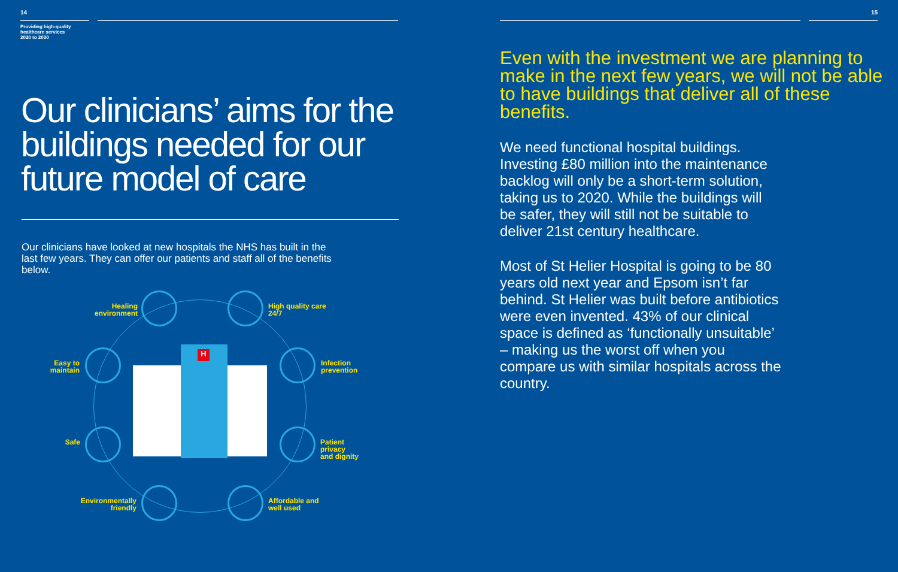14
Providing high-quality
healthcare services
2020 to 2030
Our clinicians’ aims for the buildings needed for our future model of care
Our clinicians have looked at new hospitals the NHS has built in the last few years. They can offer our patients and staff all of the benefits below.
H
Healing
environment
High quality care
24/7
Easy to
maintain
Infection
prevention
Safe
Patient
privacy
and dignity
Environmentally
friendly
Affordable and
well used
15
Even with the investment we are planning to make in the next few years, we will not be able to have buildings that deliver all of these benefits.
We need functional hospital buildings. Investing £80 million into the maintenance backlog will only be a short-term solution, taking us to 2020. While the buildings will be safer, they will still not be suitable to deliver 21st century healthcare.
Most of St Helier Hospital is going to be 80 years old next year and Epsom isn’t far behind. St Helier was built before antibiotics were even invented. 43% of our clinical space is defined as ‘functionally unsuitable’ – making us the worst off when you compare us with similar hospitals across the country.